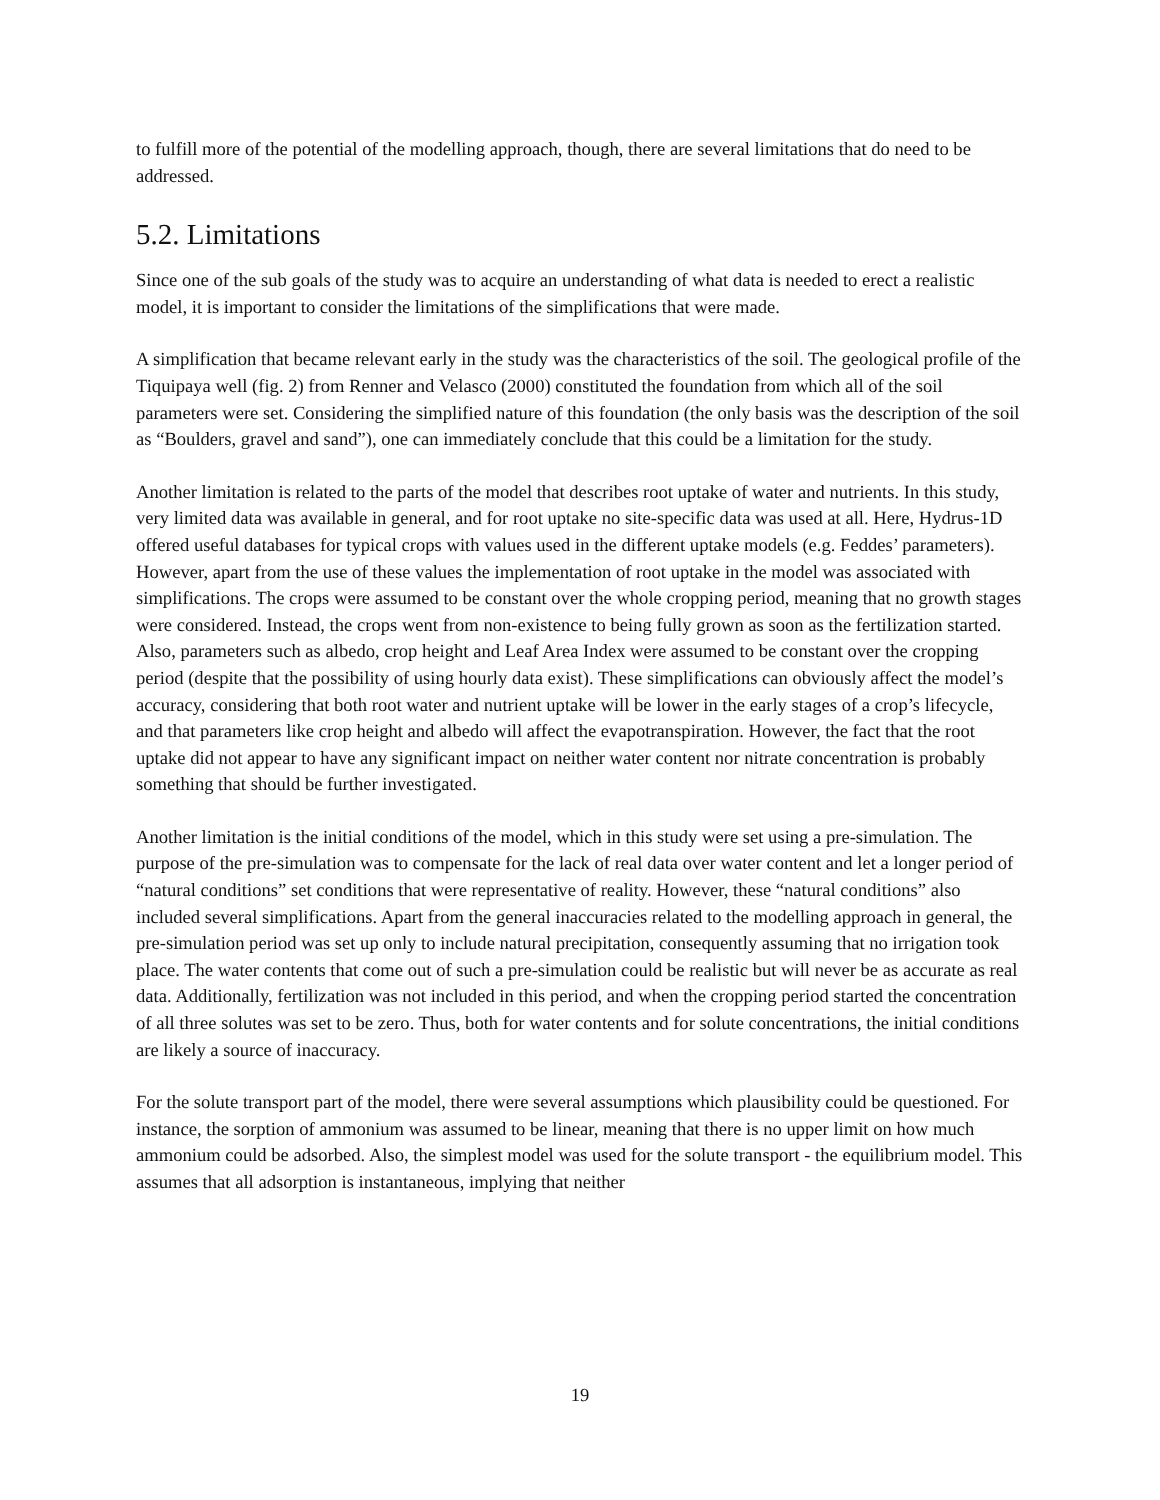to fulfill more of the potential of the modelling approach, though, there are several limitations that do need to be addressed.
5.2. Limitations
Since one of the sub goals of the study was to acquire an understanding of what data is needed to erect a realistic model, it is important to consider the limitations of the simplifications that were made.
A simplification that became relevant early in the study was the characteristics of the soil. The geological profile of the Tiquipaya well (fig. 2) from Renner and Velasco (2000) constituted the foundation from which all of the soil parameters were set. Considering the simplified nature of this foundation (the only basis was the description of the soil as “Boulders, gravel and sand”), one can immediately conclude that this could be a limitation for the study.
Another limitation is related to the parts of the model that describes root uptake of water and nutrients. In this study, very limited data was available in general, and for root uptake no site-specific data was used at all. Here, Hydrus-1D offered useful databases for typical crops with values used in the different uptake models (e.g. Feddes’ parameters). However, apart from the use of these values the implementation of root uptake in the model was associated with simplifications. The crops were assumed to be constant over the whole cropping period, meaning that no growth stages were considered. Instead, the crops went from non-existence to being fully grown as soon as the fertilization started. Also, parameters such as albedo, crop height and Leaf Area Index were assumed to be constant over the cropping period (despite that the possibility of using hourly data exist). These simplifications can obviously affect the model’s accuracy, considering that both root water and nutrient uptake will be lower in the early stages of a crop’s lifecycle, and that parameters like crop height and albedo will affect the evapotranspiration. However, the fact that the root uptake did not appear to have any significant impact on neither water content nor nitrate concentration is probably something that should be further investigated.
Another limitation is the initial conditions of the model, which in this study were set using a pre-simulation. The purpose of the pre-simulation was to compensate for the lack of real data over water content and let a longer period of “natural conditions” set conditions that were representative of reality. However, these “natural conditions” also included several simplifications. Apart from the general inaccuracies related to the modelling approach in general, the pre-simulation period was set up only to include natural precipitation, consequently assuming that no irrigation took place. The water contents that come out of such a pre-simulation could be realistic but will never be as accurate as real data. Additionally, fertilization was not included in this period, and when the cropping period started the concentration of all three solutes was set to be zero. Thus, both for water contents and for solute concentrations, the initial conditions are likely a source of inaccuracy.
For the solute transport part of the model, there were several assumptions which plausibility could be questioned. For instance, the sorption of ammonium was assumed to be linear, meaning that there is no upper limit on how much ammonium could be adsorbed. Also, the simplest model was used for the solute transport - the equilibrium model. This assumes that all adsorption is instantaneous, implying that neither
19